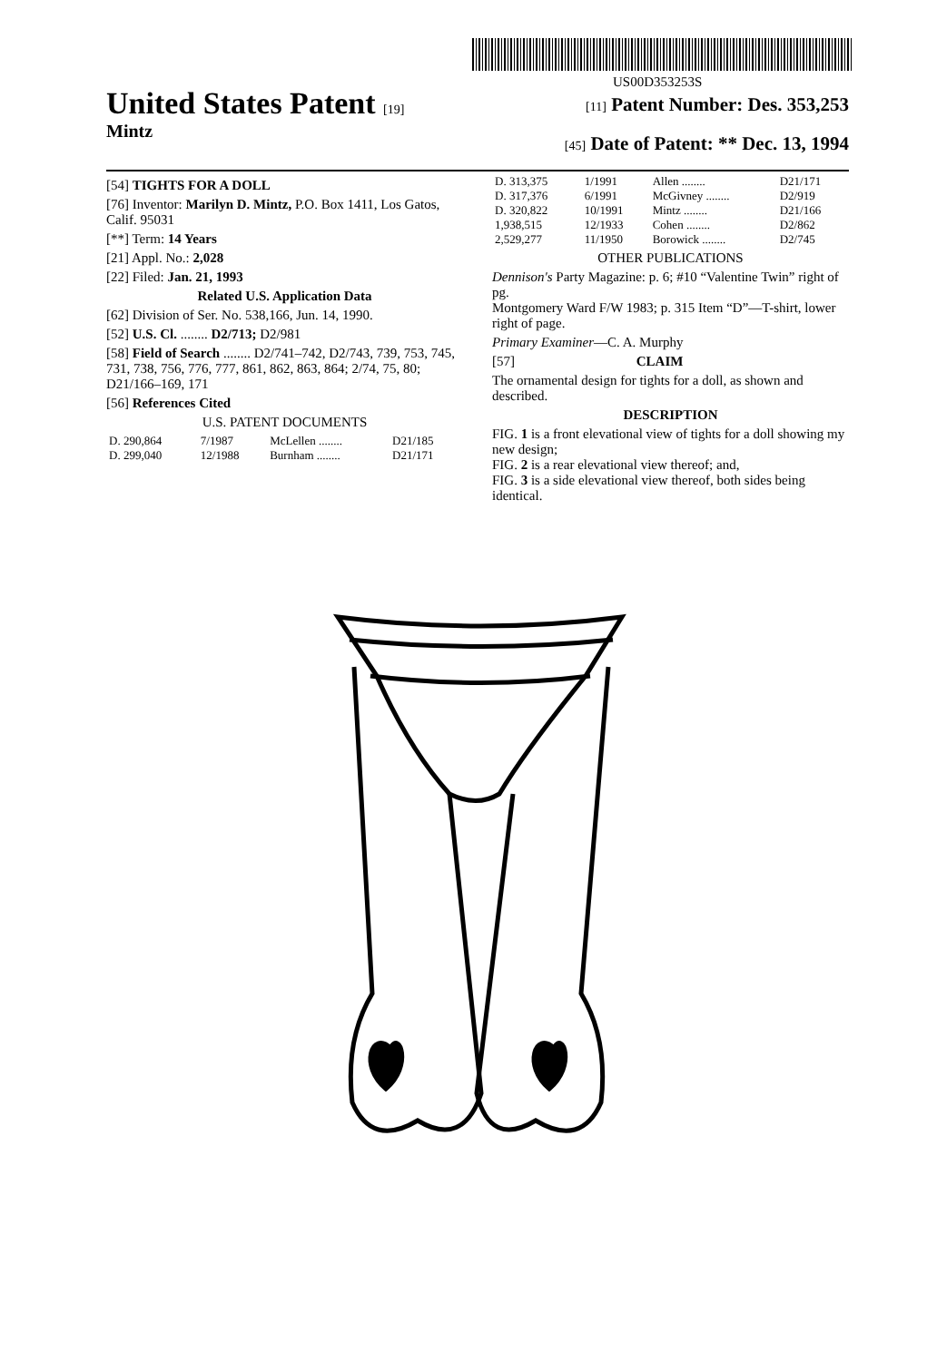US00D353253S
United States Patent [19]
Mintz
[11] Patent Number: Des. 353,253
[45] Date of Patent: ** Dec. 13, 1994
[54] TIGHTS FOR A DOLL
[76] Inventor: Marilyn D. Mintz, P.O. Box 1411, Los Gatos, Calif. 95031
[**] Term: 14 Years
[21] Appl. No.: 2,028
[22] Filed: Jan. 21, 1993
Related U.S. Application Data
[62] Division of Ser. No. 538,166, Jun. 14, 1990.
[52] U.S. Cl. ........ D2/713; D2/981
[58] Field of Search ........ D2/741–742, D2/743, 739, 753, 745, 731, 738, 756, 776, 777, 861, 862, 863, 864; 2/74, 75, 80; D21/166–169, 171
[56] References Cited
U.S. PATENT DOCUMENTS
| D. 290,864 | 7/1987 | McLellen ........ | D21/185 |
| D. 299,040 | 12/1988 | Burnham ........ | D21/171 |
| D. 313,375 | 1/1991 | Allen ........ | D21/171 |
| D. 317,376 | 6/1991 | McGivney ........ | D2/919 |
| D. 320,822 | 10/1991 | Mintz ........ | D21/166 |
| 1,938,515 | 12/1933 | Cohen ........ | D2/862 |
| 2,529,277 | 11/1950 | Borowick ........ | D2/745 |
OTHER PUBLICATIONS
Dennison's Party Magazine: p. 6; #10 “Valentine Twin” right of pg.
Montgomery Ward F/W 1983; p. 315 Item “D”—T-shirt, lower right of page.
Primary Examiner—C. A. Murphy
[57] CLAIM
The ornamental design for tights for a doll, as shown and described.
DESCRIPTION
FIG. 1 is a front elevational view of tights for a doll showing my new design;
FIG. 2 is a rear elevational view thereof; and,
FIG. 3 is a side elevational view thereof, both sides being identical.